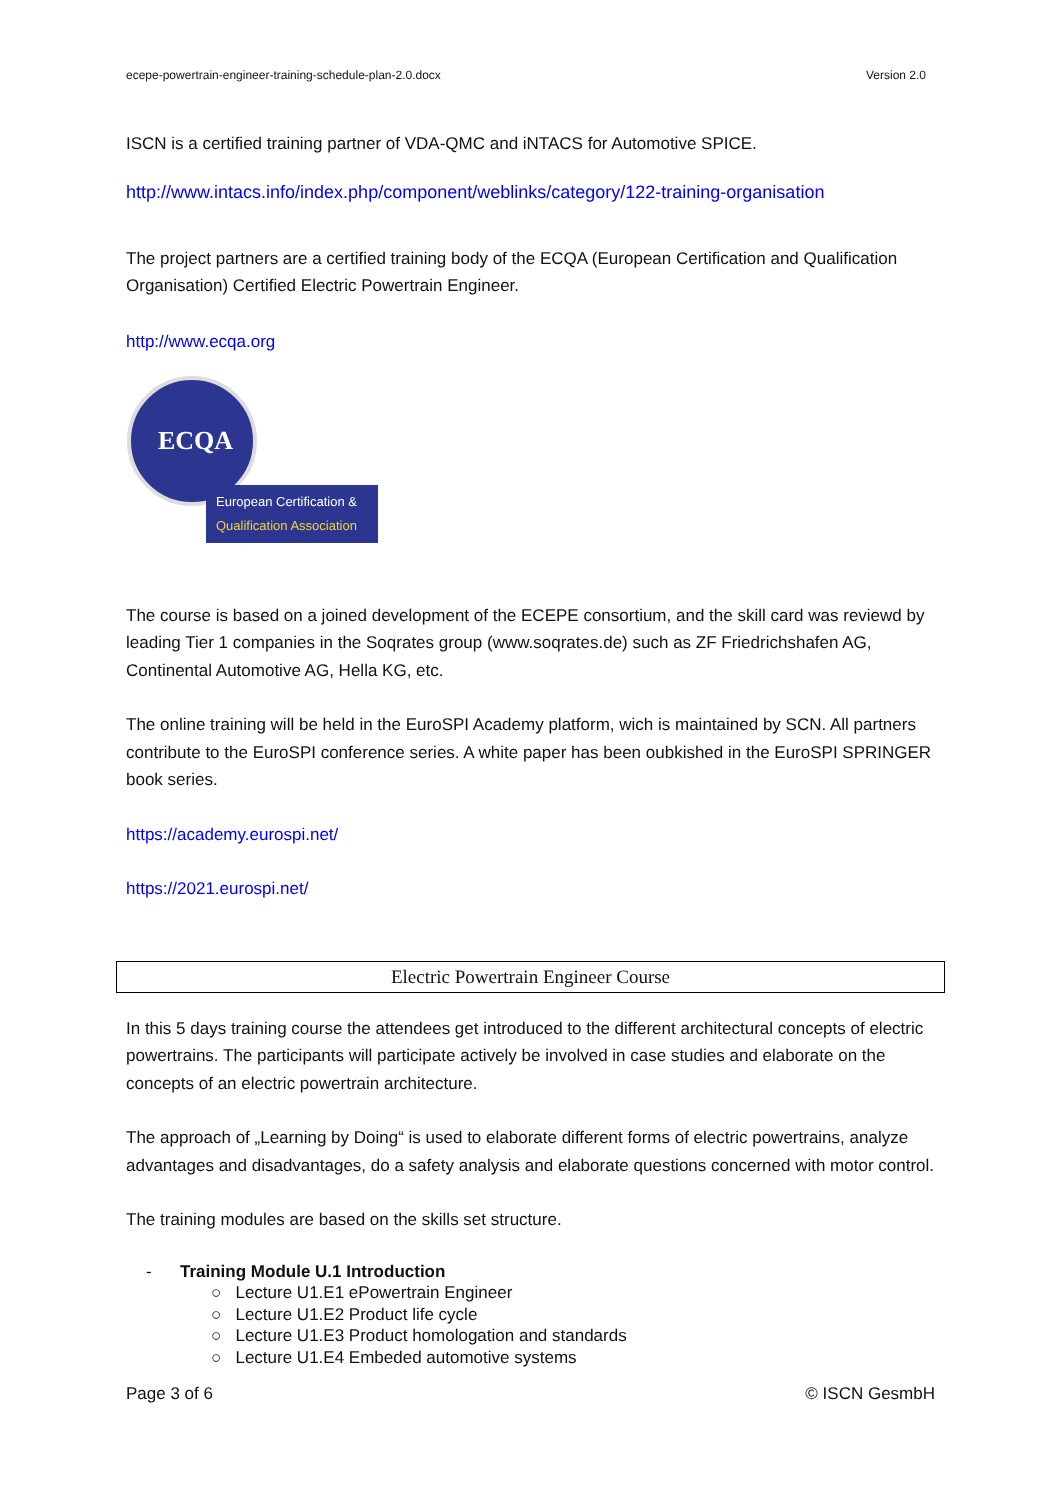ecepe-powertrain-engineer-training-schedule-plan-2.0.docx Version 2.0
ISCN is a certified training partner of VDA-QMC and iNTACS for Automotive SPICE.
http://www.intacs.info/index.php/component/weblinks/category/122-training-organisation
The project partners are a certified training body of the ECQA (European Certification and Qualification Organisation) Certified Electric Powertrain Engineer.
http://www.ecqa.org
ECQA
European Certification &
Qualification Association
The course is based on a joined development of the ECEPE consortium, and the skill card was reviewd by leading Tier 1 companies in the Soqrates group (www.soqrates.de) such as ZF Friedrichshafen AG, Continental Automotive AG, Hella KG, etc.
The online training will be held in the EuroSPI Academy platform, wich is maintained by SCN. All partners contribute to the EuroSPI conference series. A white paper has been oubkished in the EuroSPI SPRINGER book series.
https://academy.eurospi.net/
https://2021.eurospi.net/
Electric Powertrain Engineer Course
In this 5 days training course the attendees get introduced to the different architectural concepts of electric powertrains. The participants will participate actively be involved in case studies and elaborate on the concepts of an electric powertrain architecture.
The approach of „Learning by Doing“ is used to elaborate different forms of electric powertrains, analyze advantages and disadvantages, do a safety analysis and elaborate questions concerned with motor control.
The training modules are based on the skills set structure.
- Training Module U.1 Introduction
○ Lecture U1.E1 ePowertrain Engineer
○ Lecture U1.E2 Product life cycle
○ Lecture U1.E3 Product homologation and standards
○ Lecture U1.E4 Embeded automotive systems
Page 3 of 6 © ISCN GesmbH